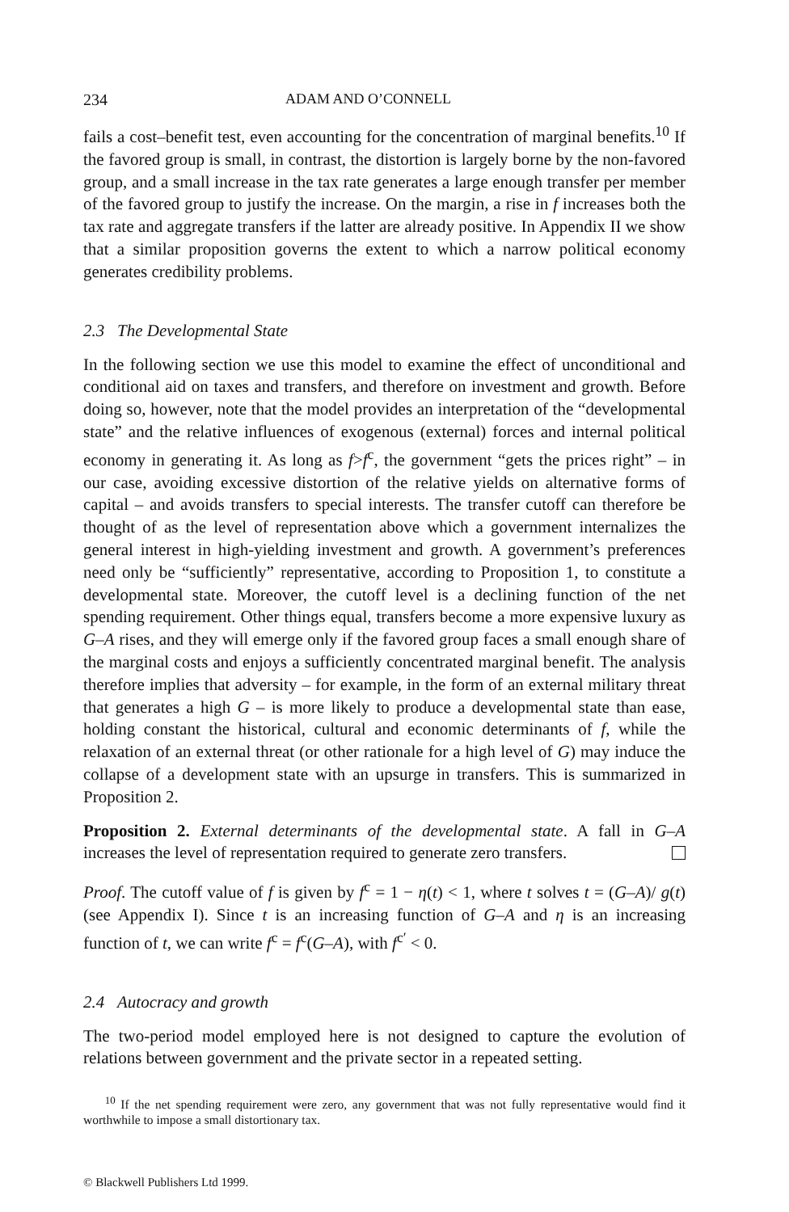234 ADAM AND O’CONNELL
fails a cost–benefit test, even accounting for the concentration of marginal benefits.<sup>10</sup> If the favored group is small, in contrast, the distortion is largely borne by the non-favored group, and a small increase in the tax rate generates a large enough transfer per member of the favored group to justify the increase. On the margin, a rise in f increases both the tax rate and aggregate transfers if the latter are already positive. In Appendix II we show that a similar proposition governs the extent to which a narrow political economy generates credibility problems.
2.3 The Developmental State
In the following section we use this model to examine the effect of unconditional and conditional aid on taxes and transfers, and therefore on investment and growth. Before doing so, however, note that the model provides an interpretation of the “developmental state” and the relative influences of exogenous (external) forces and internal political economy in generating it. As long as f>f<sup>c</sup>, the government “gets the prices right” – in our case, avoiding excessive distortion of the relative yields on alternative forms of capital – and avoids transfers to special interests. The transfer cutoff can therefore be thought of as the level of representation above which a government internalizes the general interest in high-yielding investment and growth. A government’s preferences need only be “sufficiently” representative, according to Proposition 1, to constitute a developmental state. Moreover, the cutoff level is a declining function of the net spending requirement. Other things equal, transfers become a more expensive luxury as G–A rises, and they will emerge only if the favored group faces a small enough share of the marginal costs and enjoys a sufficiently concentrated marginal benefit. The analysis therefore implies that adversity – for example, in the form of an external military threat that generates a high G – is more likely to produce a developmental state than ease, holding constant the historical, cultural and economic determinants of f, while the relaxation of an external threat (or other rationale for a high level of G) may induce the collapse of a development state with an upsurge in transfers. This is summarized in Proposition 2.
Proposition 2. External determinants of the developmental state. A fall in G–A increases the level of representation required to generate zero transfers.
Proof. The cutoff value of f is given by f<sup>c</sup> = 1 − η(t) < 1, where t solves t = (G–A)/ g(t) (see Appendix I). Since t is an increasing function of G–A and η is an increasing function of t, we can write f<sup>c</sup> = f<sup>c</sup>(G–A), with f<sup>c′</sup> < 0.
2.4 Autocracy and growth
The two-period model employed here is not designed to capture the evolution of relations between government and the private sector in a repeated setting.
<sup>10</sup> If the net spending requirement were zero, any government that was not fully representative would find it worthwhile to impose a small distortionary tax.
© Blackwell Publishers Ltd 1999.